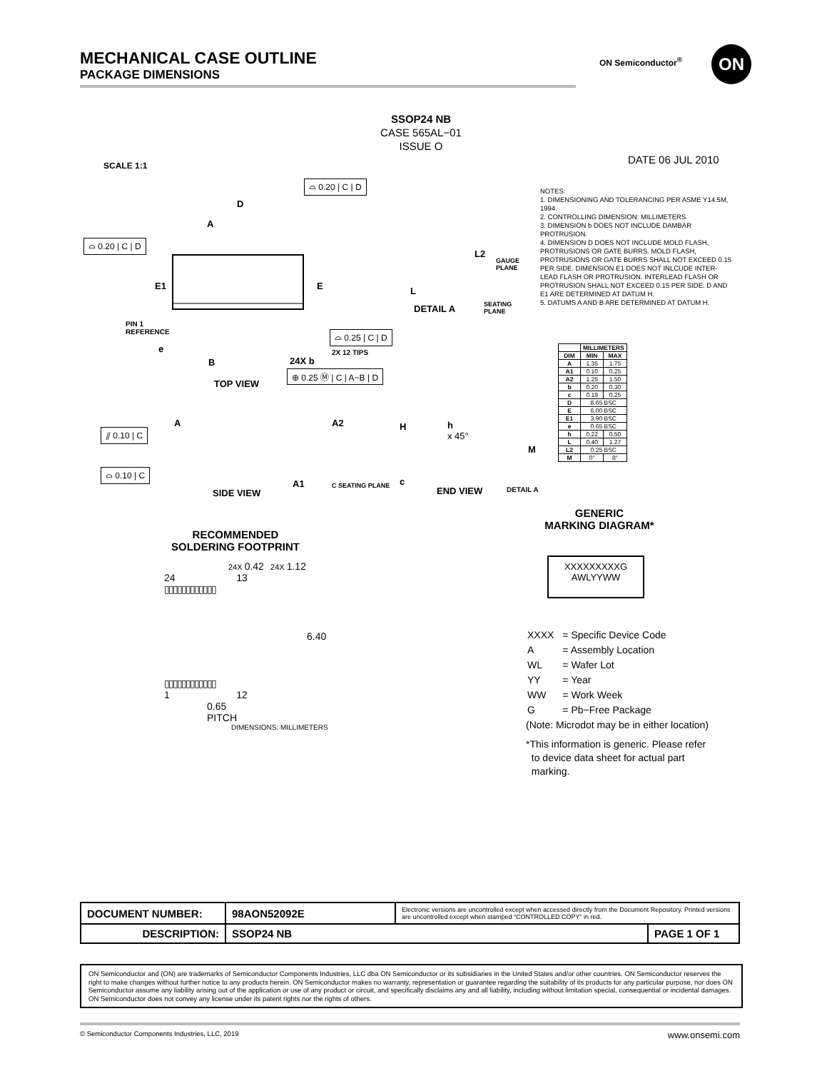MECHANICAL CASE OUTLINE
PACKAGE DIMENSIONS
ON Semiconductor<sup>®</sup> ON
SCALE 1:1
SSOP24 NB
CASE 565AL−01
ISSUE O
DATE 06 JUL 2010
NOTES:
1. DIMENSIONING AND TOLERANCING PER ASME Y14.5M, 1994.
2. CONTROLLING DIMENSION: MILLIMETERS.
3. DIMENSION b DOES NOT INCLUDE DAMBAR PROTRUSION.
4. DIMENSION D DOES NOT INCLUDE MOLD FLASH, PROTRUSIONS OR GATE BURRS. MOLD FLASH, PROTRUSIONS OR GATE BURRS SHALL NOT EXCEED 0.15 PER SIDE. DIMENSION E1 DOES NOT INLCUDE INTER-LEAD FLASH OR PROTRUSION. INTERLEAD FLASH OR PROTRUSION SHALL NOT EXCEED 0.15 PER SIDE. D AND E1 ARE DETERMINED AT DATUM H.
5. DATUMS A AND B ARE DETERMINED AT DATUM H.
| | MILLIMETERS | |
| --- | --- | --- |
| DIM | MIN | MAX |
| A | 1.35 | 1.75 |
| A1 | 0.10 | 0.25 |
| A2 | 1.25 | 1.50 |
| b | 0.20 | 0.30 |
| c | 0.19 | 0.25 |
| D | 8.65 BSC | |
| E | 6.00 BSC | |
| E1 | 3.90 BSC | |
| e | 0.65 BSC | |
| h | 0.22 | 0.50 |
| L | 0.40 | 1.27 |
| L2 | 0.25 BSC | |
| M | 0° | 8° |
⌓ 0.20 | C | D
⌓ 0.20 | C | D
D
A
E1 E
PIN 1
REFERENCE
e
B 24X b
⌓ 0.25 | C | D
2X 12 TIPS
⊕ 0.25 Ⓜ | C | A−B | D
TOP VIEW
DETAIL A
L2
GAUGE
PLANE
L
SEATING
PLANE
⫽ 0.10 | C
A A2
⌓ 0.10 | C
A1
SIDE VIEW
C SEATING PLANE
H
h
x 45°
M
c
END VIEW DETAIL A
GENERIC
MARKING DIAGRAM*
XXXXXXXXXG
AWLYYWW
| XXXX | = Specific Device Code |
| A | = Assembly Location |
| WL | = Wafer Lot |
| YY | = Year |
| WW | = Work Week |
| G | = Pb−Free Package |
(Note: Microdot may be in either location)
*This information is generic. Please refer
to device data sheet for actual part
marking.
RECOMMENDED
SOLDERING FOOTPRINT
24X 0.42 24X 1.12
24 13
▯▯▯▯▯▯▯▯▯▯▯▯
6.40
▯▯▯▯▯▯▯▯▯▯▯▯
1 12
0.65
PITCH
DIMENSIONS: MILLIMETERS
| DOCUMENT NUMBER: | 98AON52092E | Electronic versions are uncontrolled except when accessed directly from the Document Repository. Printed versions are uncontrolled except when stamped “CONTROLLED COPY” in red. | |
| DESCRIPTION: | SSOP24 NB | | PAGE 1 OF 1 |
ON Semiconductor and (ON) are trademarks of Semiconductor Components Industries, LLC dba ON Semiconductor or its subsidiaries in the United States and/or other countries. ON Semiconductor reserves the right to make changes without further notice to any products herein. ON Semiconductor makes no warranty, representation or guarantee regarding the suitability of its products for any particular purpose, nor does ON Semiconductor assume any liability arising out of the application or use of any product or circuit, and specifically disclaims any and all liability, including without limitation special, consequential or incidental damages. ON Semiconductor does not convey any license under its patent rights nor the rights of others.
© Semiconductor Components Industries, LLC, 2019 www.onsemi.com